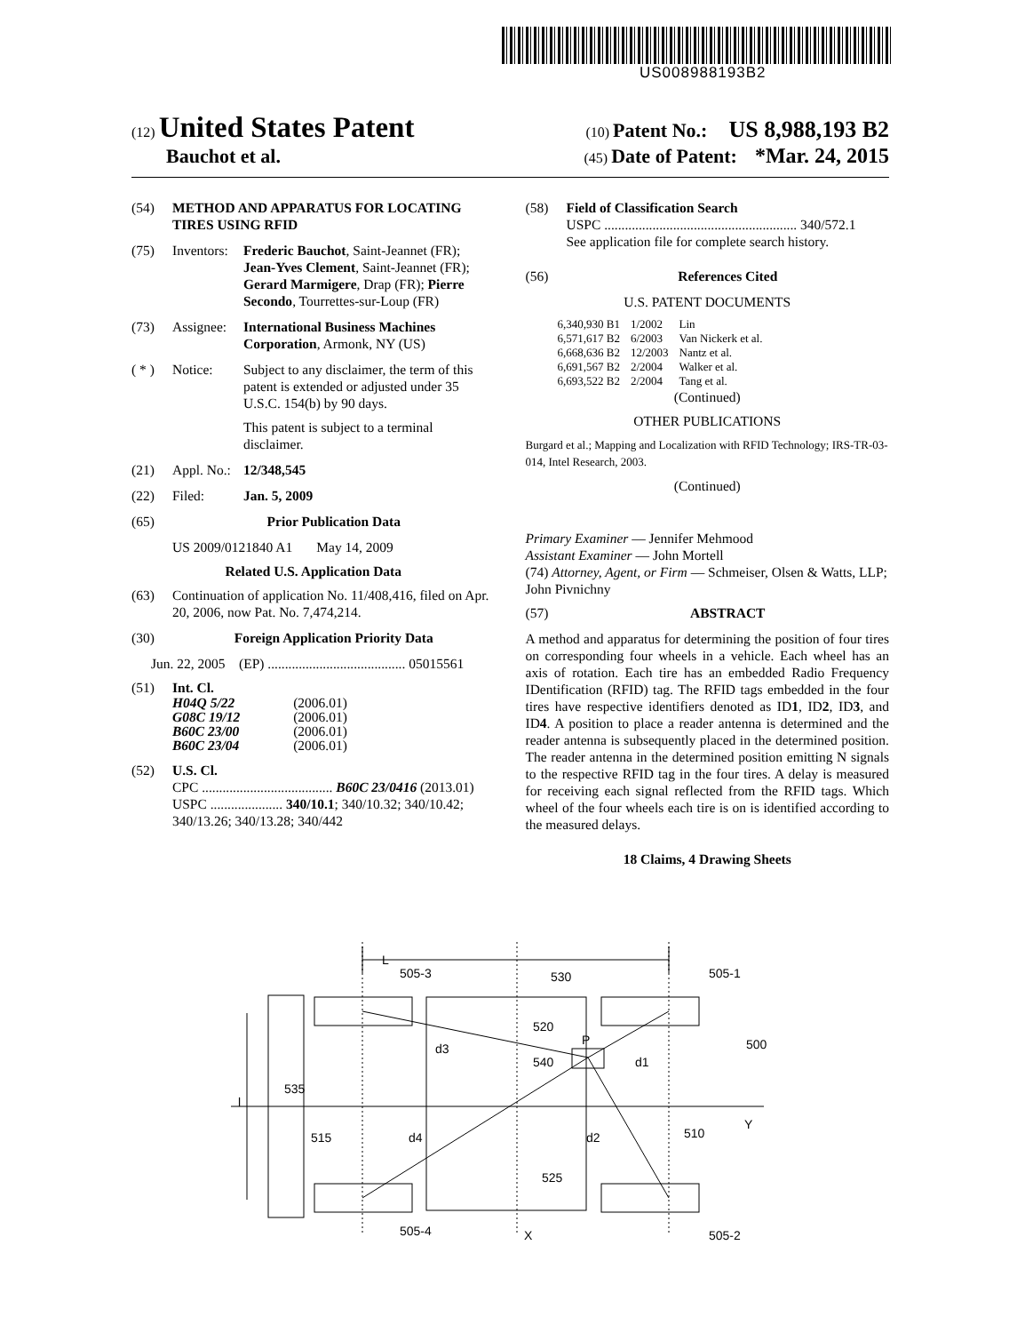US008988193B2
(12) United States Patent (10) Patent No.: US 8,988,193 B2
Bauchot et al. (45) Date of Patent: *Mar. 24, 2015
(54) METHOD AND APPARATUS FOR LOCATING TIRES USING RFID
(75) Inventors: Frederic Bauchot, Saint-Jeannet (FR); Jean-Yves Clement, Saint-Jeannet (FR); Gerard Marmigere, Drap (FR); Pierre Secondo, Tourrettes-sur-Loup (FR)
(73) Assignee: International Business Machines Corporation, Armonk, NY (US)
( * ) Notice: Subject to any disclaimer, the term of this patent is extended or adjusted under 35 U.S.C. 154(b) by 90 days.
This patent is subject to a terminal disclaimer.
(21) Appl. No.: 12/348,545
(22) Filed: Jan. 5, 2009
(65) Prior Publication Data
US 2009/0121840 A1 May 14, 2009
Related U.S. Application Data
(63) Continuation of application No. 11/408,416, filed on Apr. 20, 2006, now Pat. No. 7,474,214.
(30) Foreign Application Priority Data
Jun. 22, 2005 (EP) ........................................ 05015561
(51) Int. Cl.
| H04Q 5/22 | (2006.01) |
| G08C 19/12 | (2006.01) |
| B60C 23/00 | (2006.01) |
| B60C 23/04 | (2006.01) |
(52) U.S. Cl.
CPC ...................................... B60C 23/0416 (2013.01)
USPC ..................... 340/10.1; 340/10.32; 340/10.42; 340/13.26; 340/13.28; 340/442
(58) Field of Classification Search
USPC ........................................................ 340/572.1
See application file for complete search history.
(56) References Cited
U.S. PATENT DOCUMENTS
| 6,340,930 B1 | 1/2002 | Lin |
| 6,571,617 B2 | 6/2003 | Van Nickerk et al. |
| 6,668,636 B2 | 12/2003 | Nantz et al. |
| 6,691,567 B2 | 2/2004 | Walker et al. |
| 6,693,522 B2 | 2/2004 | Tang et al. |
(Continued)
OTHER PUBLICATIONS
Burgard et al.; Mapping and Localization with RFID Technology; IRS-TR-03-014, Intel Research, 2003.
(Continued)
Primary Examiner — Jennifer Mehmood
Assistant Examiner — John Mortell
(74) Attorney, Agent, or Firm — Schmeiser, Olsen & Watts, LLP; John Pivnichny
(57) ABSTRACT
A method and apparatus for determining the position of four tires on corresponding four wheels in a vehicle. Each wheel has an axis of rotation. Each tire has an embedded Radio Frequency IDentification (RFID) tag. The RFID tags embedded in the four tires have respective identifiers denoted as ID1, ID2, ID3, and ID4. A position to place a reader antenna is determined and the reader antenna is subsequently placed in the determined position. The reader antenna in the determined position emitting N signals to the respective RFID tag in the four tires. A delay is measured for receiving each signal reflected from the RFID tags. Which wheel of the four wheels each tire is on is identified according to the measured delays.
18 Claims, 4 Drawing Sheets
L
505-3
530
505-1
520
P
540
d3
d1
.
500
535
l
.
Y
515
d4
d2
510
525
505-4
X
505-2